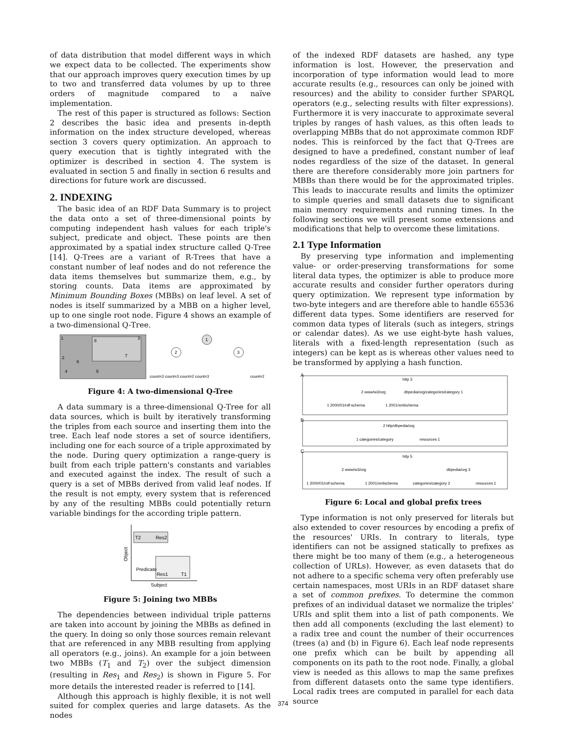of data distribution that model different ways in which we expect data to be collected. The experiments show that our approach improves query execution times by up to two and transferred data volumes by up to three orders of magnitude compared to a naïve implementation.
The rest of this paper is structured as follows: Section 2 describes the basic idea and presents in-depth information on the index structure developed, whereas section 3 covers query optimization. An approach to query execution that is tightly integrated with the optimizer is described in section 4. The system is evaluated in section 5 and finally in section 6 results and directions for future work are discussed.
2. INDEXING
The basic idea of an RDF Data Summary is to project the data onto a set of three-dimensional points by computing independent hash values for each triple's subject, predicate and object. These points are then approximated by a spatial index structure called Q-Tree [14]. Q-Trees are a variant of R-Trees that have a constant number of leaf nodes and do not reference the data items themselves but summarize them, e.g., by storing counts. Data items are approximated by Minimum Bounding Boxes (MBBs) on leaf level. A set of nodes is itself summarized by a MBB on a higher level, up to one single root node. Figure 4 shows an example of a two-dimensional Q-Tree.
1
3
8
7
2
6
4
5
1
2
3
count=3 count=3 count=2 count=3
count=2
Figure 4: A two-dimensional Q-Tree
A data summary is a three-dimensional Q-Tree for all data sources, which is built by iteratively transforming the triples from each source and inserting them into the tree. Each leaf node stores a set of source identifiers, including one for each source of a triple approximated by the node. During query optimization a range-query is built from each triple pattern's constants and variables and executed against the index. The result of such a query is a set of MBBs derived from valid leaf nodes. If the result is not empty, every system that is referenced by any of the resulting MBBs could potentially return variable bindings for the according triple pattern.
T2
Res2
Res1
T1
Subject
Object
Predicate
Figure 5: Joining two MBBs
The dependencies between individual triple patterns are taken into account by joining the MBBs as defined in the query. In doing so only those sources remain relevant that are referenced in any MBB resulting from applying all operators (e.g., joins). An example for a join between two MBBs (T<sub>1</sub> and T<sub>2</sub>) over the subject dimension (resulting in Res<sub>1</sub> and Res<sub>2</sub>) is shown in Figure 5. For more details the interested reader is referred to [14].
Although this approach is highly flexible, it is not well suited for complex queries and large datasets. As the nodes
of the indexed RDF datasets are hashed, any type information is lost. However, the preservation and incorporation of type information would lead to more accurate results (e.g., resources can only be joined with resources) and the ability to consider further SPARQL operators (e.g., selecting results with filter expressions). Furthermore it is very inaccurate to approximate several triples by ranges of hash values, as this often leads to overlapping MBBs that do not approximate common RDF nodes. This is reinforced by the fact that Q-Trees are designed to have a predefined, constant number of leaf nodes regardless of the size of the dataset. In general there are therefore considerably more join partners for MBBs than there would be for the approximated triples. This leads to inaccurate results and limits the optimizer to simple queries and small datasets due to significant main memory requirements and running times. In the following sections we will present some extensions and modifications that help to overcome these limitations.
2.1 Type Information
By preserving type information and implementing value- or order-preserving transformations for some literal data types, the optimizer is able to produce more accurate results and consider further operators during query optimization. We represent type information by two-byte integers and are therefore able to handle 65536 different data types. Some identifiers are reserved for common data types of literals (such as integers, strings or calendar dates). As we use eight-byte hash values, literals with a fixed-length representation (such as integers) can be kept as is whereas other values need to be transformed by applying a hash function.
A
http 3
2 www/w3/org
dbpedia/org/categories/category 1
1 2000/01/rdf-schema
1 2001/xmlschema
B
2 http/dbpedia/org
1 categories/category
resources 1
C
http 5
2 www/w3/org
dbpedia/org 3
1 2000/01/rdf-schema
1 2001/xmlschema
categories/category 2
resources 1
Figure 6: Local and global prefix trees
Type information is not only preserved for literals but also extended to cover resources by encoding a prefix of the resources' URIs. In contrary to literals, type identifiers can not be assigned statically to prefixes as there might be too many of them (e.g., a heterogeneous collection of URLs). However, as even datasets that do not adhere to a specific schema very often preferably use certain namespaces, most URIs in an RDF dataset share a set of common prefixes. To determine the common prefixes of an individual dataset we normalize the triples' URIs and split them into a list of path components. We then add all components (excluding the last element) to a radix tree and count the number of their occurrences (trees (a) and (b) in Figure 6). Each leaf node represents one prefix which can be built by appending all components on its path to the root node. Finally, a global view is needed as this allows to map the same prefixes from different datasets onto the same type identifiers. Local radix trees are computed in parallel for each data source
374